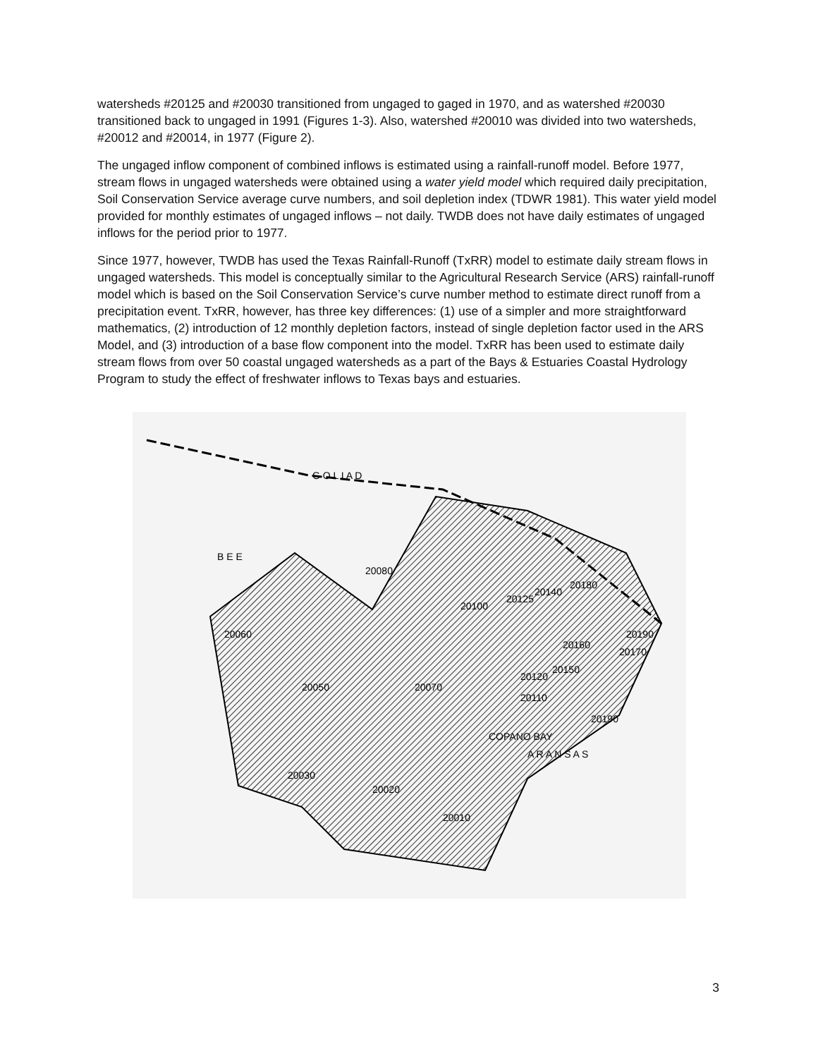watersheds #20125 and #20030 transitioned from ungaged to gaged in 1970, and as watershed #20030 transitioned back to ungaged in 1991 (Figures 1-3). Also, watershed #20010 was divided into two watersheds, #20012 and #20014, in 1977 (Figure 2).
The ungaged inflow component of combined inflows is estimated using a rainfall-runoff model. Before 1977, stream flows in ungaged watersheds were obtained using a water yield model which required daily precipitation, Soil Conservation Service average curve numbers, and soil depletion index (TDWR 1981). This water yield model provided for monthly estimates of ungaged inflows – not daily. TWDB does not have daily estimates of ungaged inflows for the period prior to 1977.
Since 1977, however, TWDB has used the Texas Rainfall-Runoff (TxRR) model to estimate daily stream flows in ungaged watersheds. This model is conceptually similar to the Agricultural Research Service (ARS) rainfall-runoff model which is based on the Soil Conservation Service’s curve number method to estimate direct runoff from a precipitation event. TxRR, however, has three key differences: (1) use of a simpler and more straightforward mathematics, (2) introduction of 12 monthly depletion factors, instead of single depletion factor used in the ARS Model, and (3) introduction of a base flow component into the model. TxRR has been used to estimate daily stream flows from over 50 coastal ungaged watersheds as a part of the Bays & Estuaries Coastal Hydrology Program to study the effect of freshwater inflows to Texas bays and estuaries.
G O L I A D
B E E
20080
20060
20050
20070
20100
20125
20140
20180
20190
20170
20160
20150
20120
20110
20190
20030
20020
20010
A R A N S A S
COPANO BAY
3